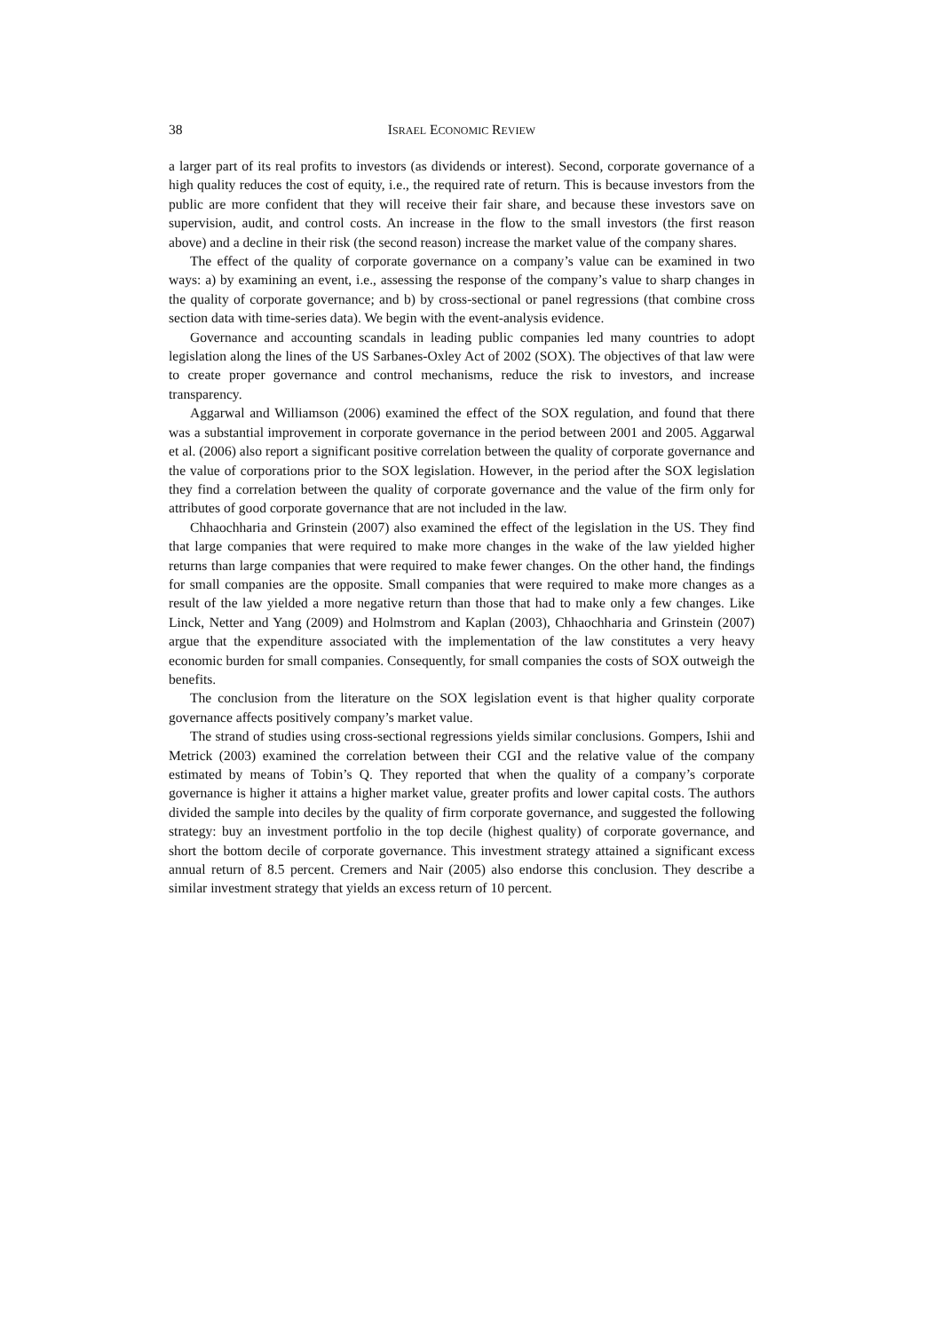38 ISRAEL ECONOMIC REVIEW
a larger part of its real profits to investors (as dividends or interest). Second, corporate governance of a high quality reduces the cost of equity, i.e., the required rate of return. This is because investors from the public are more confident that they will receive their fair share, and because these investors save on supervision, audit, and control costs. An increase in the flow to the small investors (the first reason above) and a decline in their risk (the second reason) increase the market value of the company shares.
The effect of the quality of corporate governance on a company’s value can be examined in two ways: a) by examining an event, i.e., assessing the response of the company’s value to sharp changes in the quality of corporate governance; and b) by cross-sectional or panel regressions (that combine cross section data with time-series data). We begin with the event-analysis evidence.
Governance and accounting scandals in leading public companies led many countries to adopt legislation along the lines of the US Sarbanes-Oxley Act of 2002 (SOX). The objectives of that law were to create proper governance and control mechanisms, reduce the risk to investors, and increase transparency.
Aggarwal and Williamson (2006) examined the effect of the SOX regulation, and found that there was a substantial improvement in corporate governance in the period between 2001 and 2005. Aggarwal et al. (2006) also report a significant positive correlation between the quality of corporate governance and the value of corporations prior to the SOX legislation. However, in the period after the SOX legislation they find a correlation between the quality of corporate governance and the value of the firm only for attributes of good corporate governance that are not included in the law.
Chhaochharia and Grinstein (2007) also examined the effect of the legislation in the US. They find that large companies that were required to make more changes in the wake of the law yielded higher returns than large companies that were required to make fewer changes. On the other hand, the findings for small companies are the opposite. Small companies that were required to make more changes as a result of the law yielded a more negative return than those that had to make only a few changes. Like Linck, Netter and Yang (2009) and Holmstrom and Kaplan (2003), Chhaochharia and Grinstein (2007) argue that the expenditure associated with the implementation of the law constitutes a very heavy economic burden for small companies. Consequently, for small companies the costs of SOX outweigh the benefits.
The conclusion from the literature on the SOX legislation event is that higher quality corporate governance affects positively company’s market value.
The strand of studies using cross-sectional regressions yields similar conclusions. Gompers, Ishii and Metrick (2003) examined the correlation between their CGI and the relative value of the company estimated by means of Tobin’s Q. They reported that when the quality of a company’s corporate governance is higher it attains a higher market value, greater profits and lower capital costs. The authors divided the sample into deciles by the quality of firm corporate governance, and suggested the following strategy: buy an investment portfolio in the top decile (highest quality) of corporate governance, and short the bottom decile of corporate governance. This investment strategy attained a significant excess annual return of 8.5 percent. Cremers and Nair (2005) also endorse this conclusion. They describe a similar investment strategy that yields an excess return of 10 percent.